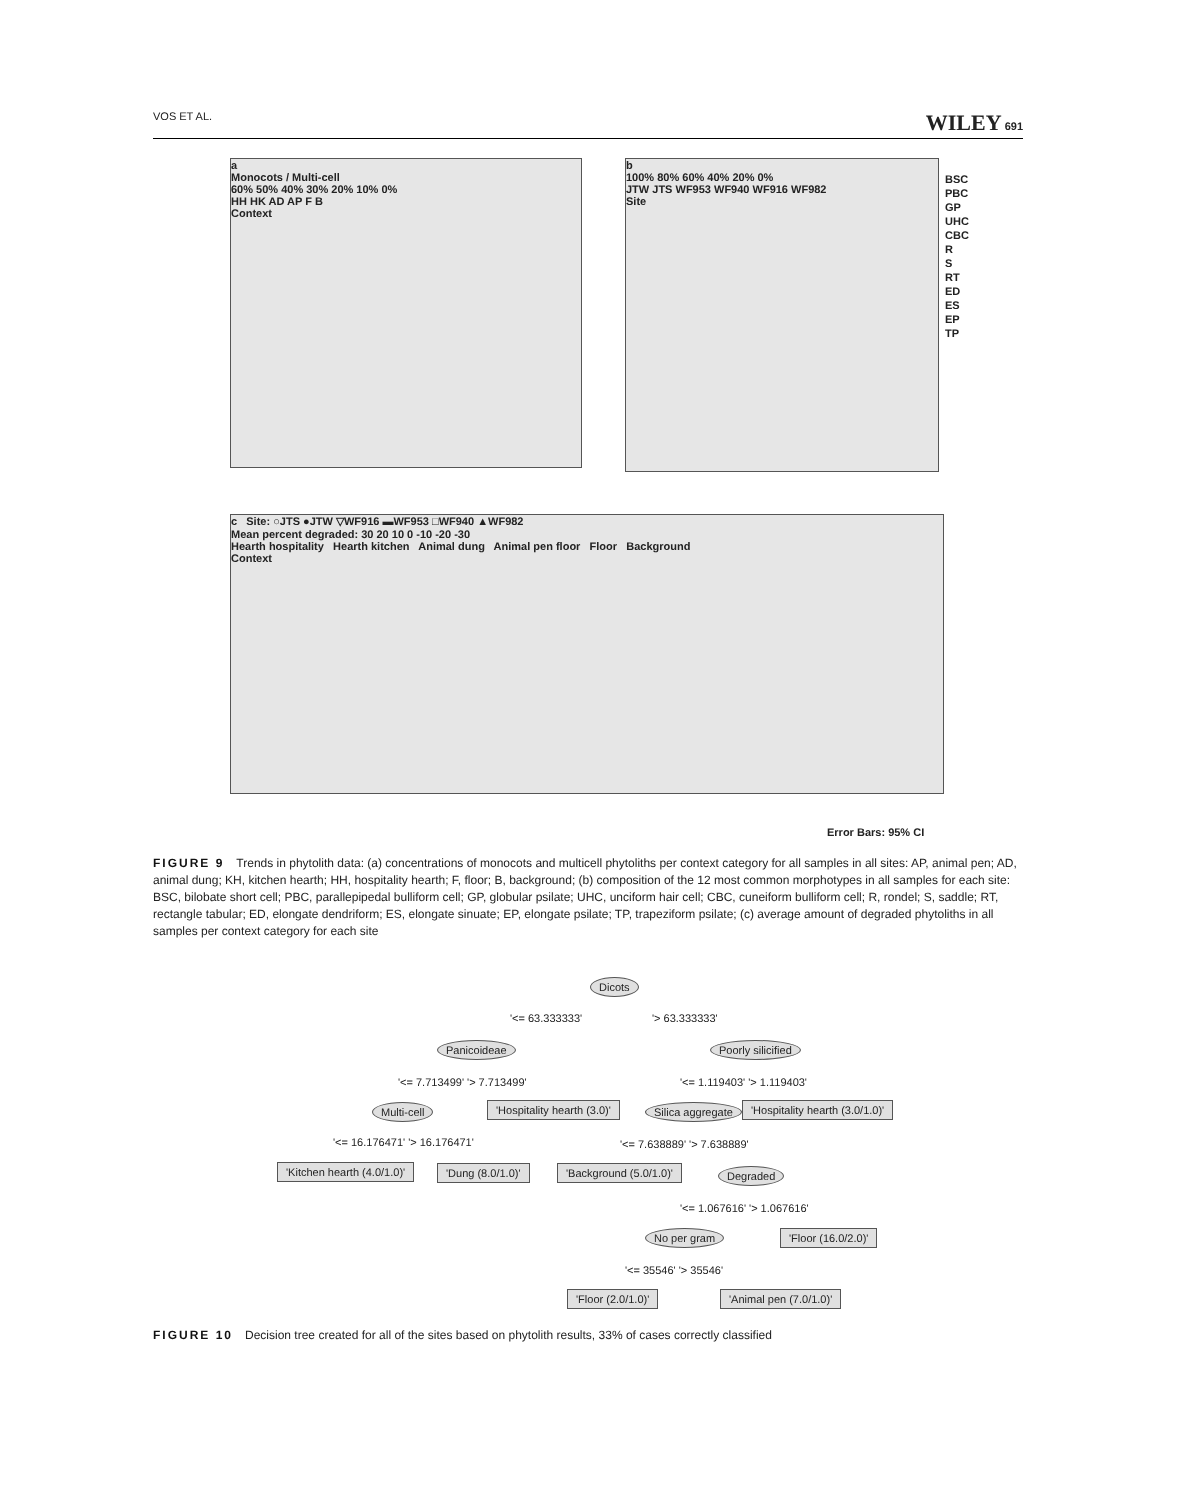VOS ET AL. WILEY 691
a
Monocots / Multi-cell
60% 50% 40% 30% 20% 10% 0%
HH HK AD AP F B
Context
b
100% 80% 60% 40% 20% 0%
JTW JTS WF953 WF940 WF916 WF982
Site
BSC
PBC
GP
UHC
CBC
R
S
RT
ED
ES
EP
TP
c Site: ○JTS ●JTW ▽WF916 ▬WF953 □WF940 ▲WF982
Mean percent degraded: 30 20 10 0 -10 -20 -30
Hearth hospitality Hearth kitchen Animal dung Animal pen floor Floor Background
Context
Error Bars: 95% CI
FIGURE 9 Trends in phytolith data: (a) concentrations of monocots and multicell phytoliths per context category for all samples in all sites: AP, animal pen; AD, animal dung; KH, kitchen hearth; HH, hospitality hearth; F, floor; B, background; (b) composition of the 12 most common morphotypes in all samples for each site: BSC, bilobate short cell; PBC, parallepipedal bulliform cell; GP, globular psilate; UHC, unciform hair cell; CBC, cuneiform bulliform cell; R, rondel; S, saddle; RT, rectangle tabular; ED, elongate dendriform; ES, elongate sinuate; EP, elongate psilate; TP, trapeziform psilate; (c) average amount of degraded phytoliths in all samples per context category for each site
Dicots
'<= 63.333333' '> 63.333333'
Panicoideae Poorly silicified
'<= 7.713499' '> 7.713499' '<= 1.119403' '> 1.119403'
Multi-cell 'Hospitality hearth (3.0)' Silica aggregate 'Hospitality hearth (3.0/1.0)'
'<= 16.176471' '> 16.176471' '<= 7.638889' '> 7.638889'
'Kitchen hearth (4.0/1.0)' 'Dung (8.0/1.0)' 'Background (5.0/1.0)' Degraded
'<= 1.067616' '> 1.067616'
No per gram 'Floor (16.0/2.0)'
'<= 35546' '> 35546'
'Floor (2.0/1.0)' 'Animal pen (7.0/1.0)'
FIGURE 10 Decision tree created for all of the sites based on phytolith results, 33% of cases correctly classified